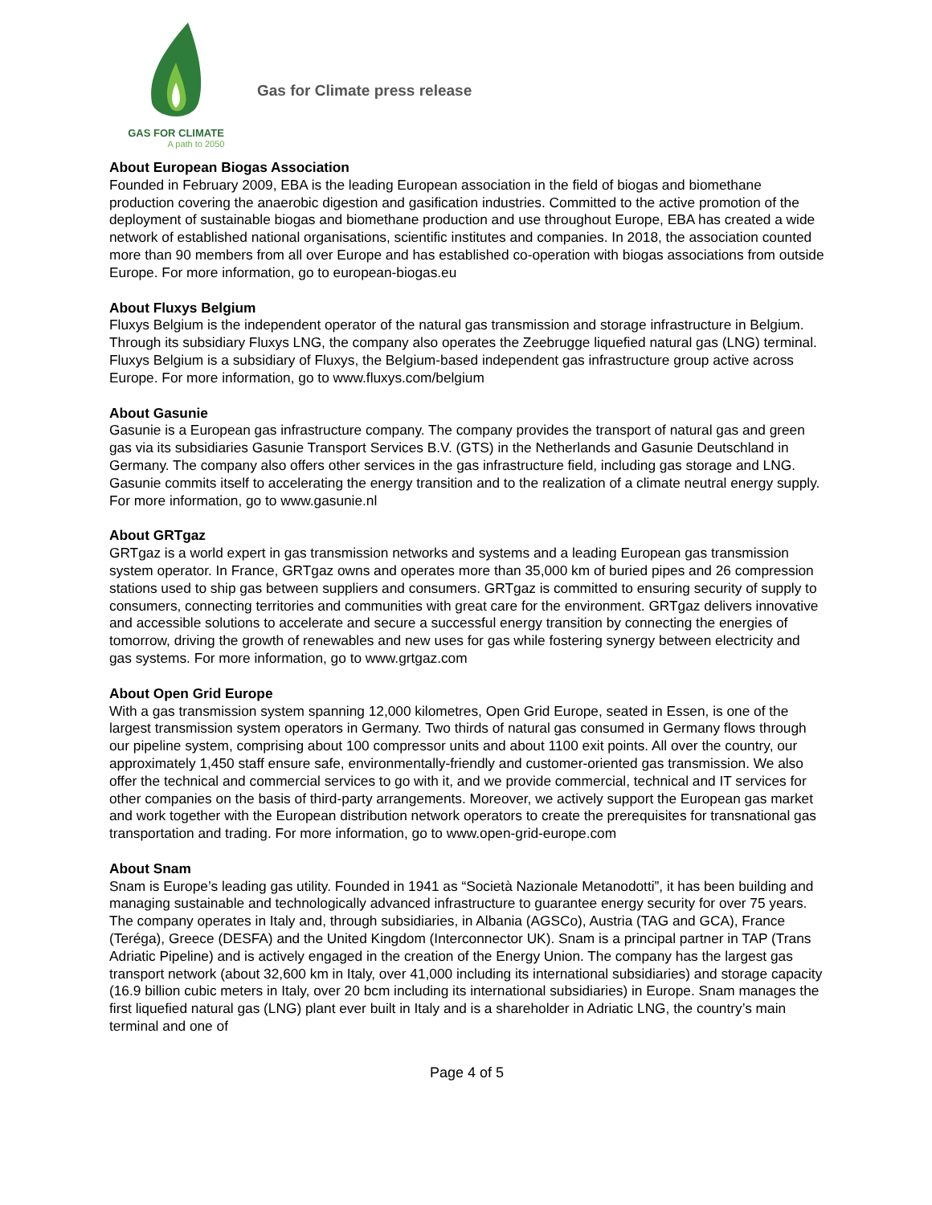GAS FOR CLIMATE
A path to 2050
Gas for Climate press release
About European Biogas Association
Founded in February 2009, EBA is the leading European association in the field of biogas and biomethane production covering the anaerobic digestion and gasification industries. Committed to the active promotion of the deployment of sustainable biogas and biomethane production and use throughout Europe, EBA has created a wide network of established national organisations, scientific institutes and companies. In 2018, the association counted more than 90 members from all over Europe and has established co-operation with biogas associations from outside Europe. For more information, go to european-biogas.eu
About Fluxys Belgium
Fluxys Belgium is the independent operator of the natural gas transmission and storage infrastructure in Belgium. Through its subsidiary Fluxys LNG, the company also operates the Zeebrugge liquefied natural gas (LNG) terminal. Fluxys Belgium is a subsidiary of Fluxys, the Belgium-based independent gas infrastructure group active across Europe. For more information, go to www.fluxys.com/belgium
About Gasunie
Gasunie is a European gas infrastructure company. The company provides the transport of natural gas and green gas via its subsidiaries Gasunie Transport Services B.V. (GTS) in the Netherlands and Gasunie Deutschland in Germany. The company also offers other services in the gas infrastructure field, including gas storage and LNG. Gasunie commits itself to accelerating the energy transition and to the realization of a climate neutral energy supply. For more information, go to www.gasunie.nl
About GRTgaz
GRTgaz is a world expert in gas transmission networks and systems and a leading European gas transmission system operator. In France, GRTgaz owns and operates more than 35,000 km of buried pipes and 26 compression stations used to ship gas between suppliers and consumers. GRTgaz is committed to ensuring security of supply to consumers, connecting territories and communities with great care for the environment. GRTgaz delivers innovative and accessible solutions to accelerate and secure a successful energy transition by connecting the energies of tomorrow, driving the growth of renewables and new uses for gas while fostering synergy between electricity and gas systems. For more information, go to www.grtgaz.com
About Open Grid Europe
With a gas transmission system spanning 12,000 kilometres, Open Grid Europe, seated in Essen, is one of the largest transmission system operators in Germany. Two thirds of natural gas consumed in Germany flows through our pipeline system, comprising about 100 compressor units and about 1100 exit points. All over the country, our approximately 1,450 staff ensure safe, environmentally-friendly and customer-oriented gas transmission. We also offer the technical and commercial services to go with it, and we provide commercial, technical and IT services for other companies on the basis of third-party arrangements. Moreover, we actively support the European gas market and work together with the European distribution network operators to create the prerequisites for transnational gas transportation and trading. For more information, go to www.open-grid-europe.com
About Snam
Snam is Europe’s leading gas utility. Founded in 1941 as “Società Nazionale Metanodotti”, it has been building and managing sustainable and technologically advanced infrastructure to guarantee energy security for over 75 years. The company operates in Italy and, through subsidiaries, in Albania (AGSCo), Austria (TAG and GCA), France (Teréga), Greece (DESFA) and the United Kingdom (Interconnector UK). Snam is a principal partner in TAP (Trans Adriatic Pipeline) and is actively engaged in the creation of the Energy Union. The company has the largest gas transport network (about 32,600 km in Italy, over 41,000 including its international subsidiaries) and storage capacity (16.9 billion cubic meters in Italy, over 20 bcm including its international subsidiaries) in Europe. Snam manages the first liquefied natural gas (LNG) plant ever built in Italy and is a shareholder in Adriatic LNG, the country’s main terminal and one of
Page 4 of 5